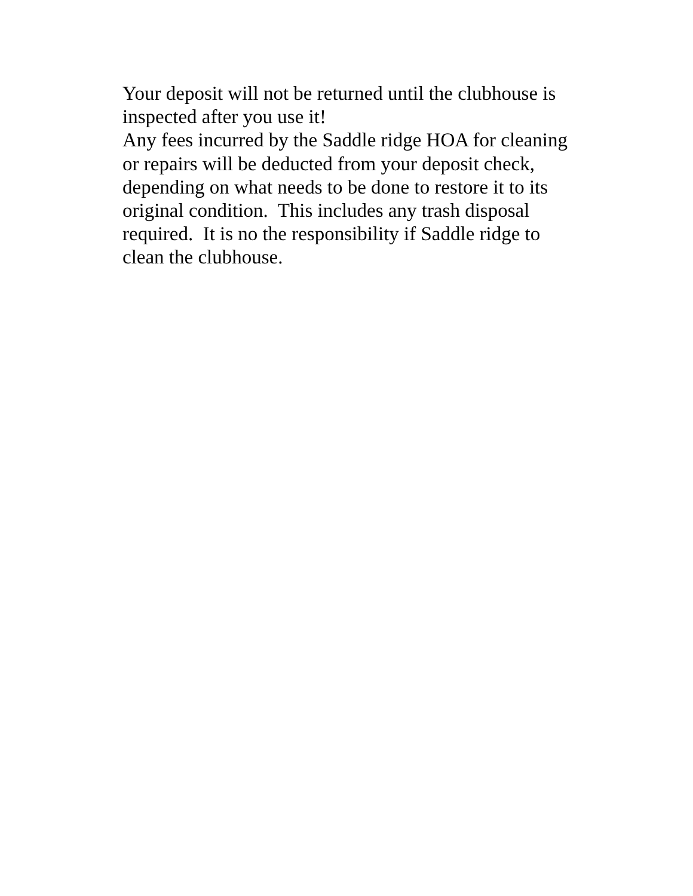Your deposit will not be returned until the clubhouse is
inspected after you use it!
Any fees incurred by the Saddle ridge HOA for cleaning
or repairs will be deducted from your deposit check,
depending on what needs to be done to restore it to its
original condition. This includes any trash disposal
required. It is no the responsibility if Saddle ridge to
clean the clubhouse.